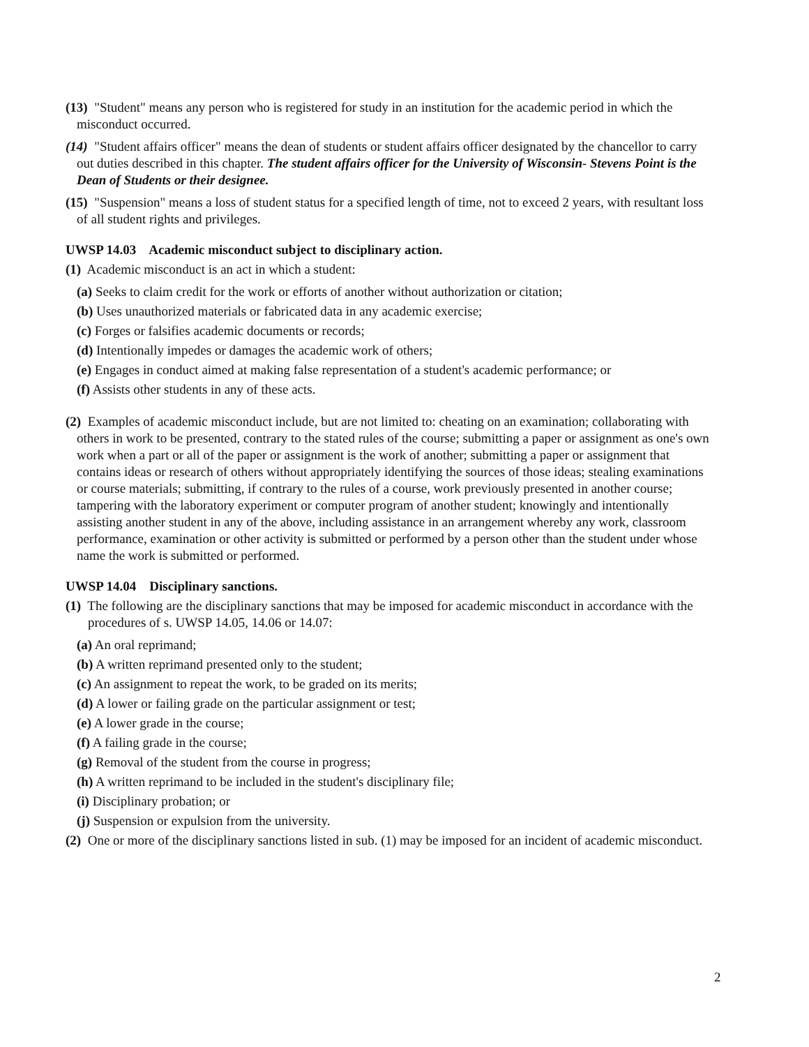(13) "Student" means any person who is registered for study in an institution for the academic period in which the misconduct occurred.
(14) "Student affairs officer" means the dean of students or student affairs officer designated by the chancellor to carry out duties described in this chapter. The student affairs officer for the University of Wisconsin- Stevens Point is the Dean of Students or their designee.
(15) "Suspension" means a loss of student status for a specified length of time, not to exceed 2 years, with resultant loss of all student rights and privileges.
UWSP 14.03 Academic misconduct subject to disciplinary action.
(1) Academic misconduct is an act in which a student:
(a) Seeks to claim credit for the work or efforts of another without authorization or citation;
(b) Uses unauthorized materials or fabricated data in any academic exercise;
(c) Forges or falsifies academic documents or records;
(d) Intentionally impedes or damages the academic work of others;
(e) Engages in conduct aimed at making false representation of a student's academic performance; or
(f) Assists other students in any of these acts.
(2) Examples of academic misconduct include, but are not limited to: cheating on an examination; collaborating with others in work to be presented, contrary to the stated rules of the course; submitting a paper or assignment as one's own work when a part or all of the paper or assignment is the work of another; submitting a paper or assignment that contains ideas or research of others without appropriately identifying the sources of those ideas; stealing examinations or course materials; submitting, if contrary to the rules of a course, work previously presented in another course; tampering with the laboratory experiment or computer program of another student; knowingly and intentionally assisting another student in any of the above, including assistance in an arrangement whereby any work, classroom performance, examination or other activity is submitted or performed by a person other than the student under whose name the work is submitted or performed.
UWSP 14.04 Disciplinary sanctions.
(1) The following are the disciplinary sanctions that may be imposed for academic misconduct in accordance with the procedures of s. UWSP 14.05, 14.06 or 14.07:
(a) An oral reprimand;
(b) A written reprimand presented only to the student;
(c) An assignment to repeat the work, to be graded on its merits;
(d) A lower or failing grade on the particular assignment or test;
(e) A lower grade in the course;
(f) A failing grade in the course;
(g) Removal of the student from the course in progress;
(h) A written reprimand to be included in the student's disciplinary file;
(i) Disciplinary probation; or
(j) Suspension or expulsion from the university.
(2) One or more of the disciplinary sanctions listed in sub. (1) may be imposed for an incident of academic misconduct.
2